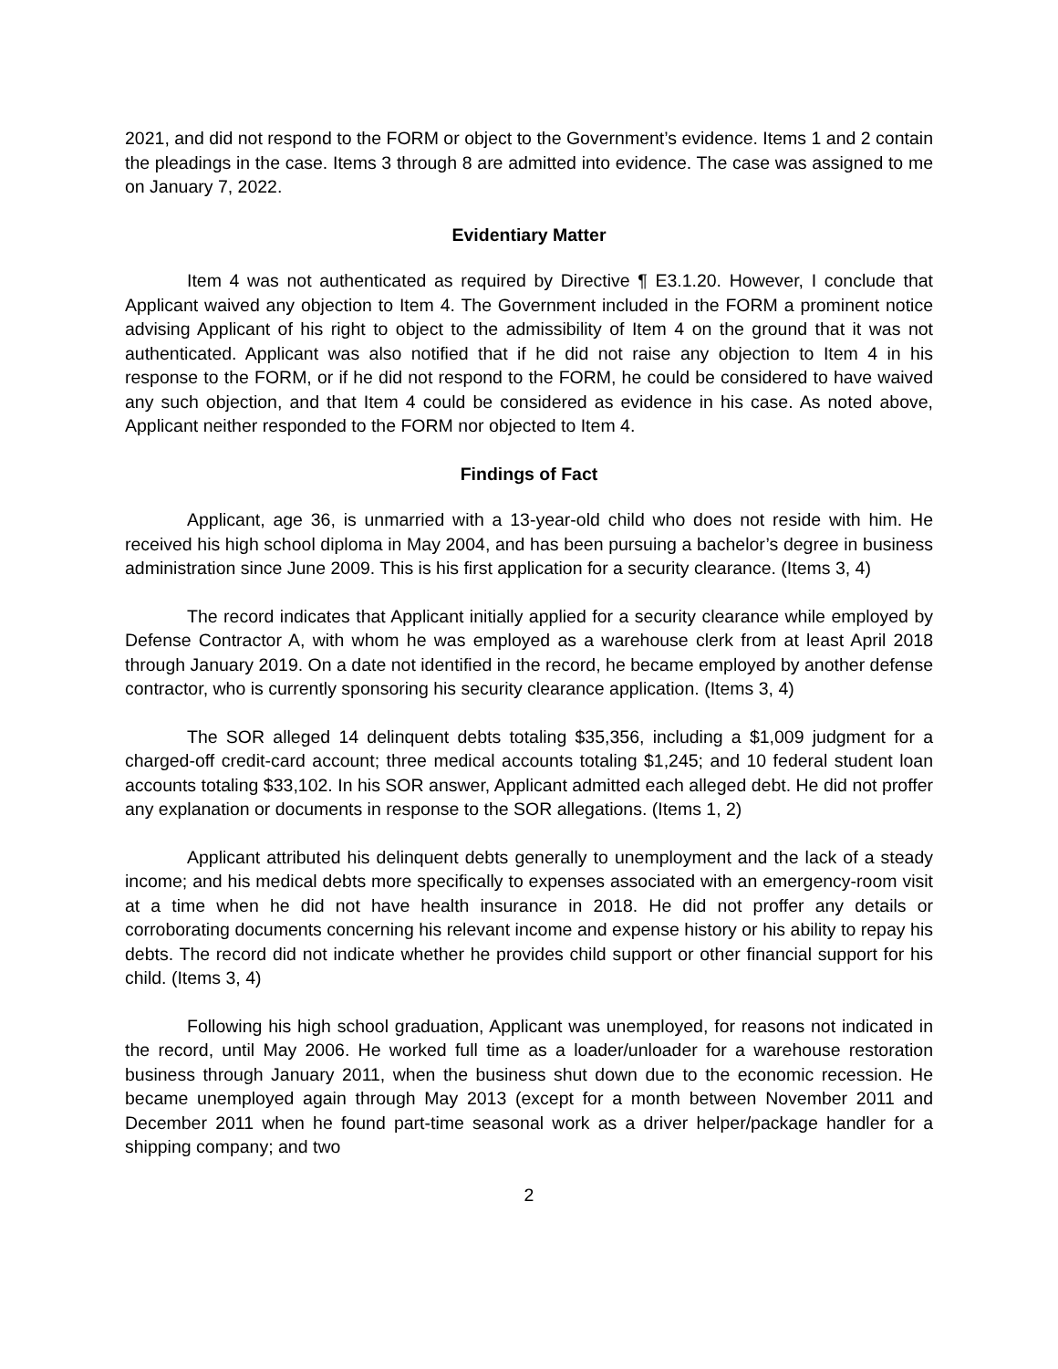2021, and did not respond to the FORM or object to the Government’s evidence. Items 1 and 2 contain the pleadings in the case. Items 3 through 8 are admitted into evidence. The case was assigned to me on January 7, 2022.
Evidentiary Matter
Item 4 was not authenticated as required by Directive ¶ E3.1.20. However, I conclude that Applicant waived any objection to Item 4. The Government included in the FORM a prominent notice advising Applicant of his right to object to the admissibility of Item 4 on the ground that it was not authenticated. Applicant was also notified that if he did not raise any objection to Item 4 in his response to the FORM, or if he did not respond to the FORM, he could be considered to have waived any such objection, and that Item 4 could be considered as evidence in his case. As noted above, Applicant neither responded to the FORM nor objected to Item 4.
Findings of Fact
Applicant, age 36, is unmarried with a 13-year-old child who does not reside with him. He received his high school diploma in May 2004, and has been pursuing a bachelor’s degree in business administration since June 2009. This is his first application for a security clearance. (Items 3, 4)
The record indicates that Applicant initially applied for a security clearance while employed by Defense Contractor A, with whom he was employed as a warehouse clerk from at least April 2018 through January 2019. On a date not identified in the record, he became employed by another defense contractor, who is currently sponsoring his security clearance application. (Items 3, 4)
The SOR alleged 14 delinquent debts totaling $35,356, including a $1,009 judgment for a charged-off credit-card account; three medical accounts totaling $1,245; and 10 federal student loan accounts totaling $33,102. In his SOR answer, Applicant admitted each alleged debt. He did not proffer any explanation or documents in response to the SOR allegations. (Items 1, 2)
Applicant attributed his delinquent debts generally to unemployment and the lack of a steady income; and his medical debts more specifically to expenses associated with an emergency-room visit at a time when he did not have health insurance in 2018. He did not proffer any details or corroborating documents concerning his relevant income and expense history or his ability to repay his debts. The record did not indicate whether he provides child support or other financial support for his child. (Items 3, 4)
Following his high school graduation, Applicant was unemployed, for reasons not indicated in the record, until May 2006. He worked full time as a loader/unloader for a warehouse restoration business through January 2011, when the business shut down due to the economic recession. He became unemployed again through May 2013 (except for a month between November 2011 and December 2011 when he found part-time seasonal work as a driver helper/package handler for a shipping company; and two
2